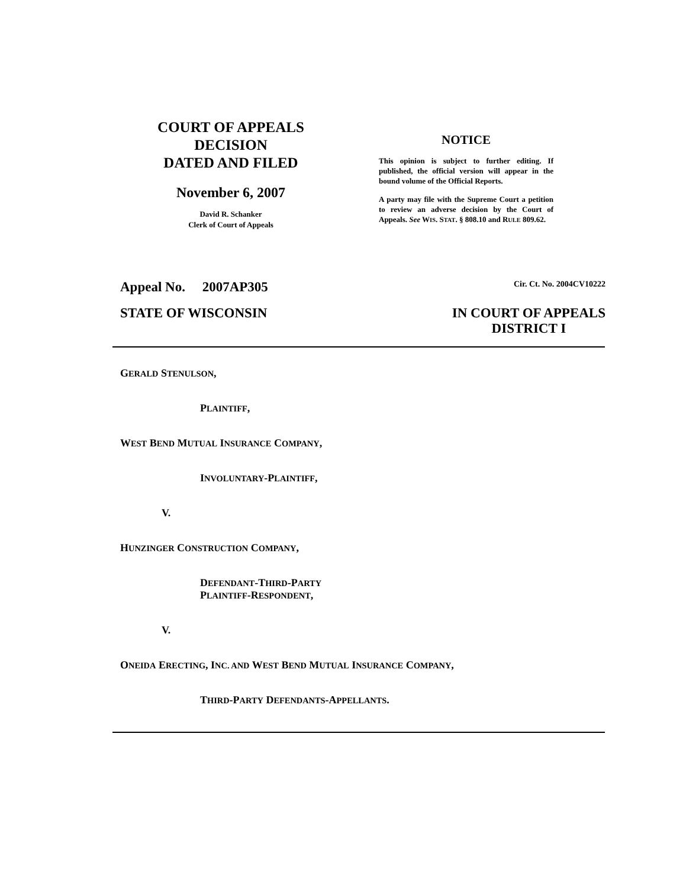COURT OF APPEALS
DECISION
DATED AND FILED
November 6, 2007
David R. Schanker
Clerk of Court of Appeals
NOTICE
This opinion is subject to further editing. If published, the official version will appear in the bound volume of the Official Reports.
A party may file with the Supreme Court a petition to review an adverse decision by the Court of Appeals. See WIS. STAT. § 808.10 and RULE 809.62.
Appeal No. 2007AP305 Cir. Ct. No. 2004CV10222
STATE OF WISCONSIN IN COURT OF APPEALS
DISTRICT I
GERALD STENULSON,
PLAINTIFF,
WEST BEND MUTUAL INSURANCE COMPANY,
INVOLUNTARY-PLAINTIFF,
V.
HUNZINGER CONSTRUCTION COMPANY,
DEFENDANT-THIRD-PARTY
PLAINTIFF-RESPONDENT,
V.
ONEIDA ERECTING, INC. AND WEST BEND MUTUAL INSURANCE COMPANY,
THIRD-PARTY DEFENDANTS-APPELLANTS.